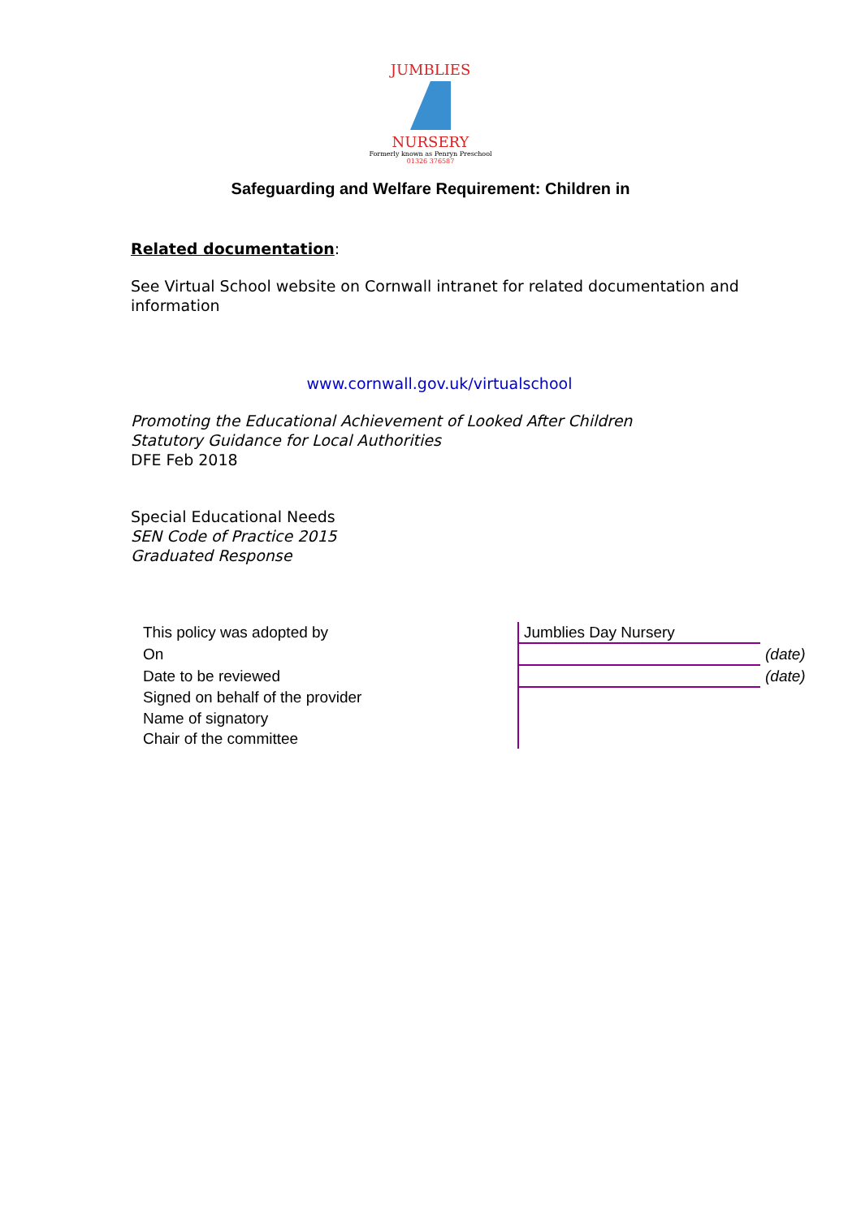JUMBLIES
NURSERY
Formerly known as Penryn Preschool
01326 376587
Safeguarding and Welfare Requirement: Children in
Related documentation:
See Virtual School website on Cornwall intranet for related documentation and information
www.cornwall.gov.uk/virtualschool
Promoting the Educational Achievement of Looked After Children
Statutory Guidance for Local Authorities
DFE Feb 2018
Special Educational Needs
SEN Code of Practice 2015
Graduated Response
| This policy was adopted by | Jumblies Day Nursery | |
| On | | (date) |
| Date to be reviewed | | (date) |
| Signed on behalf of the provider | | |
| Name of signatory | | |
| Chair of the committee | | |